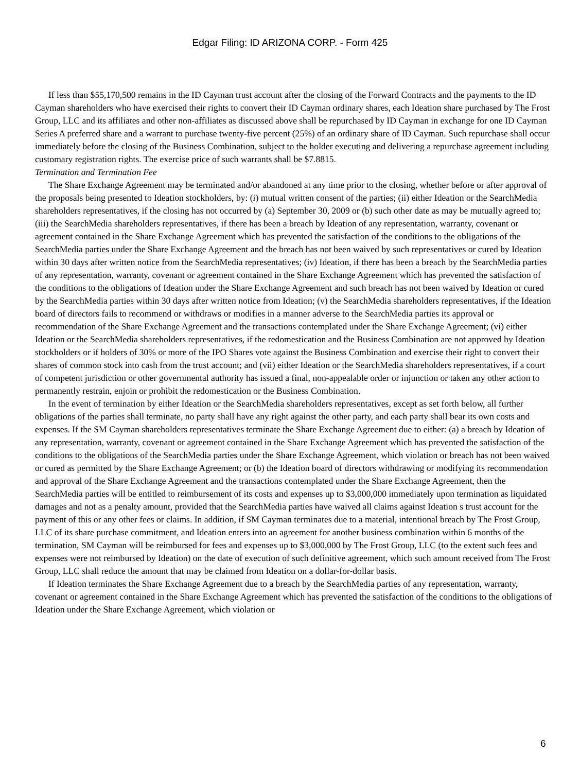Edgar Filing: ID ARIZONA CORP. - Form 425
If less than $55,170,500 remains in the ID Cayman trust account after the closing of the Forward Contracts and the payments to the ID Cayman shareholders who have exercised their rights to convert their ID Cayman ordinary shares, each Ideation share purchased by The Frost Group, LLC and its affiliates and other non-affiliates as discussed above shall be repurchased by ID Cayman in exchange for one ID Cayman Series A preferred share and a warrant to purchase twenty-five percent (25%) of an ordinary share of ID Cayman. Such repurchase shall occur immediately before the closing of the Business Combination, subject to the holder executing and delivering a repurchase agreement including customary registration rights. The exercise price of such warrants shall be $7.8815.
Termination and Termination Fee
The Share Exchange Agreement may be terminated and/or abandoned at any time prior to the closing, whether before or after approval of the proposals being presented to Ideation stockholders, by: (i) mutual written consent of the parties; (ii) either Ideation or the SearchMedia shareholders representatives, if the closing has not occurred by (a) September 30, 2009 or (b) such other date as may be mutually agreed to; (iii) the SearchMedia shareholders representatives, if there has been a breach by Ideation of any representation, warranty, covenant or agreement contained in the Share Exchange Agreement which has prevented the satisfaction of the conditions to the obligations of the SearchMedia parties under the Share Exchange Agreement and the breach has not been waived by such representatives or cured by Ideation within 30 days after written notice from the SearchMedia representatives; (iv) Ideation, if there has been a breach by the SearchMedia parties of any representation, warranty, covenant or agreement contained in the Share Exchange Agreement which has prevented the satisfaction of the conditions to the obligations of Ideation under the Share Exchange Agreement and such breach has not been waived by Ideation or cured by the SearchMedia parties within 30 days after written notice from Ideation; (v) the SearchMedia shareholders representatives, if the Ideation board of directors fails to recommend or withdraws or modifies in a manner adverse to the SearchMedia parties its approval or recommendation of the Share Exchange Agreement and the transactions contemplated under the Share Exchange Agreement; (vi) either Ideation or the SearchMedia shareholders representatives, if the redomestication and the Business Combination are not approved by Ideation stockholders or if holders of 30% or more of the IPO Shares vote against the Business Combination and exercise their right to convert their shares of common stock into cash from the trust account; and (vii) either Ideation or the SearchMedia shareholders representatives, if a court of competent jurisdiction or other governmental authority has issued a final, non-appealable order or injunction or taken any other action to permanently restrain, enjoin or prohibit the redomestication or the Business Combination.
In the event of termination by either Ideation or the SearchMedia shareholders representatives, except as set forth below, all further obligations of the parties shall terminate, no party shall have any right against the other party, and each party shall bear its own costs and expenses. If the SM Cayman shareholders representatives terminate the Share Exchange Agreement due to either: (a) a breach by Ideation of any representation, warranty, covenant or agreement contained in the Share Exchange Agreement which has prevented the satisfaction of the conditions to the obligations of the SearchMedia parties under the Share Exchange Agreement, which violation or breach has not been waived or cured as permitted by the Share Exchange Agreement; or (b) the Ideation board of directors withdrawing or modifying its recommendation and approval of the Share Exchange Agreement and the transactions contemplated under the Share Exchange Agreement, then the SearchMedia parties will be entitled to reimbursement of its costs and expenses up to $3,000,000 immediately upon termination as liquidated damages and not as a penalty amount, provided that the SearchMedia parties have waived all claims against Ideation s trust account for the payment of this or any other fees or claims. In addition, if SM Cayman terminates due to a material, intentional breach by The Frost Group, LLC of its share purchase commitment, and Ideation enters into an agreement for another business combination within 6 months of the termination, SM Cayman will be reimbursed for fees and expenses up to $3,000,000 by The Frost Group, LLC (to the extent such fees and expenses were not reimbursed by Ideation) on the date of execution of such definitive agreement, which such amount received from The Frost Group, LLC shall reduce the amount that may be claimed from Ideation on a dollar-for-dollar basis.
If Ideation terminates the Share Exchange Agreement due to a breach by the SearchMedia parties of any representation, warranty, covenant or agreement contained in the Share Exchange Agreement which has prevented the satisfaction of the conditions to the obligations of Ideation under the Share Exchange Agreement, which violation or
6